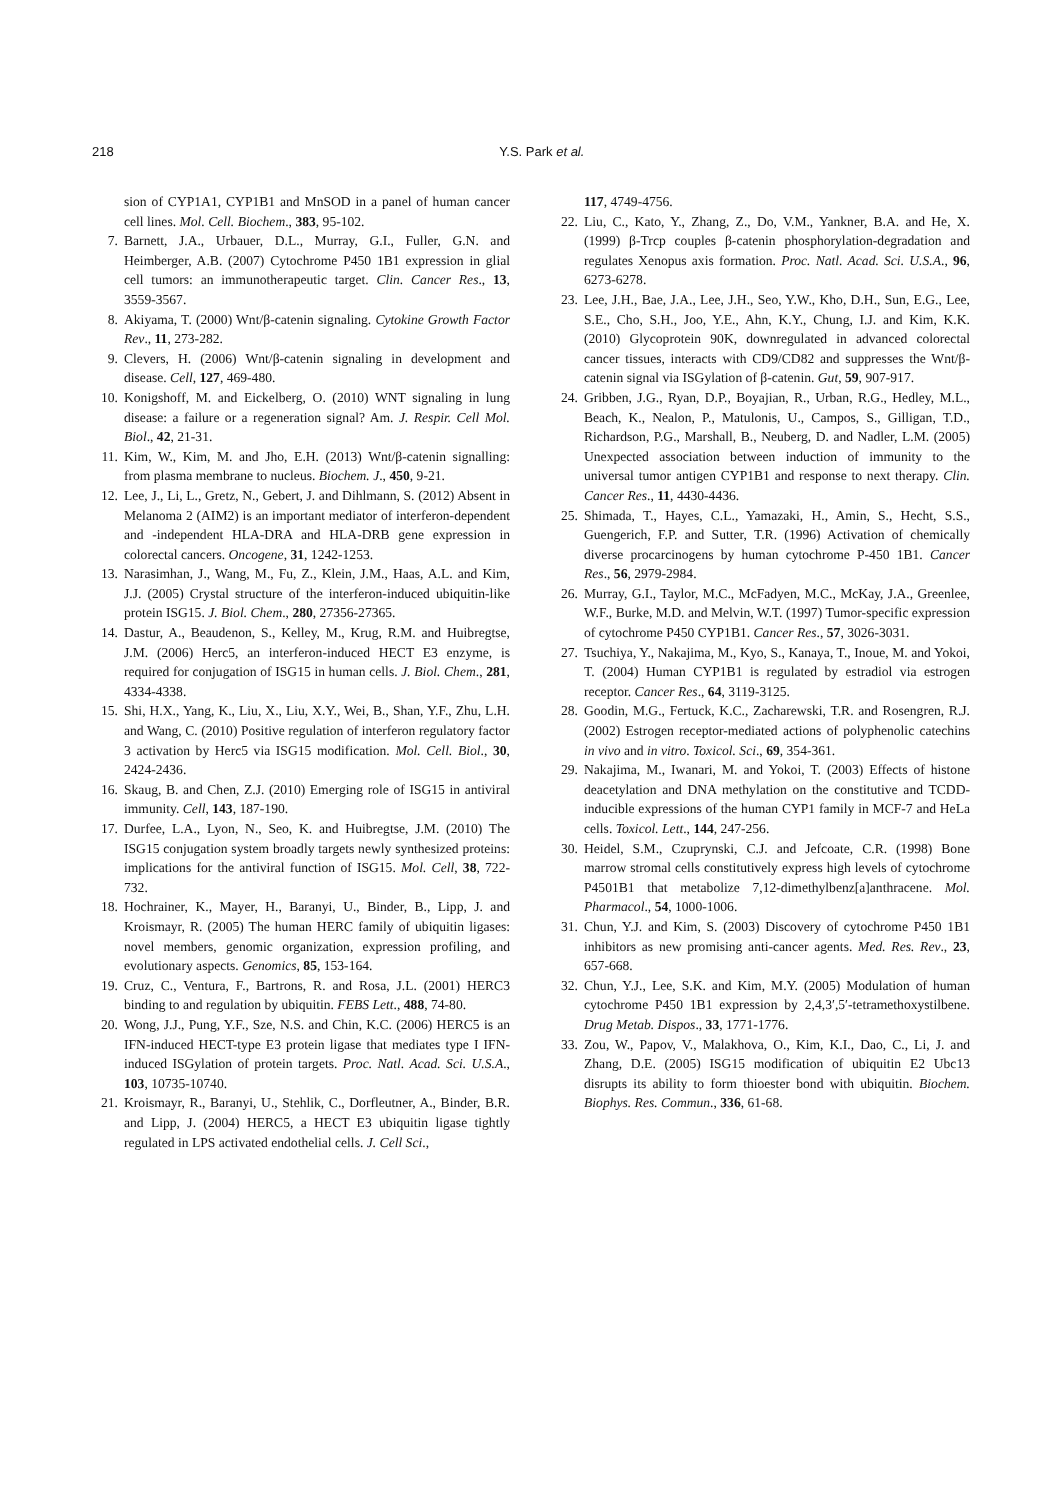218
Y.S. Park et al.
sion of CYP1A1, CYP1B1 and MnSOD in a panel of human cancer cell lines. Mol. Cell. Biochem., 383, 95-102.
7. Barnett, J.A., Urbauer, D.L., Murray, G.I., Fuller, G.N. and Heimberger, A.B. (2007) Cytochrome P450 1B1 expression in glial cell tumors: an immunotherapeutic target. Clin. Cancer Res., 13, 3559-3567.
8. Akiyama, T. (2000) Wnt/β-catenin signaling. Cytokine Growth Factor Rev., 11, 273-282.
9. Clevers, H. (2006) Wnt/β-catenin signaling in development and disease. Cell, 127, 469-480.
10. Konigshoff, M. and Eickelberg, O. (2010) WNT signaling in lung disease: a failure or a regeneration signal? Am. J. Respir. Cell Mol. Biol., 42, 21-31.
11. Kim, W., Kim, M. and Jho, E.H. (2013) Wnt/β-catenin signalling: from plasma membrane to nucleus. Biochem. J., 450, 9-21.
12. Lee, J., Li, L., Gretz, N., Gebert, J. and Dihlmann, S. (2012) Absent in Melanoma 2 (AIM2) is an important mediator of interferon-dependent and -independent HLA-DRA and HLA-DRB gene expression in colorectal cancers. Oncogene, 31, 1242-1253.
13. Narasimhan, J., Wang, M., Fu, Z., Klein, J.M., Haas, A.L. and Kim, J.J. (2005) Crystal structure of the interferon-induced ubiquitin-like protein ISG15. J. Biol. Chem., 280, 27356-27365.
14. Dastur, A., Beaudenon, S., Kelley, M., Krug, R.M. and Huibregtse, J.M. (2006) Herc5, an interferon-induced HECT E3 enzyme, is required for conjugation of ISG15 in human cells. J. Biol. Chem., 281, 4334-4338.
15. Shi, H.X., Yang, K., Liu, X., Liu, X.Y., Wei, B., Shan, Y.F., Zhu, L.H. and Wang, C. (2010) Positive regulation of interferon regulatory factor 3 activation by Herc5 via ISG15 modification. Mol. Cell. Biol., 30, 2424-2436.
16. Skaug, B. and Chen, Z.J. (2010) Emerging role of ISG15 in antiviral immunity. Cell, 143, 187-190.
17. Durfee, L.A., Lyon, N., Seo, K. and Huibregtse, J.M. (2010) The ISG15 conjugation system broadly targets newly synthesized proteins: implications for the antiviral function of ISG15. Mol. Cell, 38, 722-732.
18. Hochrainer, K., Mayer, H., Baranyi, U., Binder, B., Lipp, J. and Kroismayr, R. (2005) The human HERC family of ubiquitin ligases: novel members, genomic organization, expression profiling, and evolutionary aspects. Genomics, 85, 153-164.
19. Cruz, C., Ventura, F., Bartrons, R. and Rosa, J.L. (2001) HERC3 binding to and regulation by ubiquitin. FEBS Lett., 488, 74-80.
20. Wong, J.J., Pung, Y.F., Sze, N.S. and Chin, K.C. (2006) HERC5 is an IFN-induced HECT-type E3 protein ligase that mediates type I IFN-induced ISGylation of protein targets. Proc. Natl. Acad. Sci. U.S.A., 103, 10735-10740.
21. Kroismayr, R., Baranyi, U., Stehlik, C., Dorfleutner, A., Binder, B.R. and Lipp, J. (2004) HERC5, a HECT E3 ubiquitin ligase tightly regulated in LPS activated endothelial cells. J. Cell Sci.,
117, 4749-4756.
22. Liu, C., Kato, Y., Zhang, Z., Do, V.M., Yankner, B.A. and He, X. (1999) β-Trcp couples β-catenin phosphorylation-degradation and regulates Xenopus axis formation. Proc. Natl. Acad. Sci. U.S.A., 96, 6273-6278.
23. Lee, J.H., Bae, J.A., Lee, J.H., Seo, Y.W., Kho, D.H., Sun, E.G., Lee, S.E., Cho, S.H., Joo, Y.E., Ahn, K.Y., Chung, I.J. and Kim, K.K. (2010) Glycoprotein 90K, downregulated in advanced colorectal cancer tissues, interacts with CD9/CD82 and suppresses the Wnt/β-catenin signal via ISGylation of β-catenin. Gut, 59, 907-917.
24. Gribben, J.G., Ryan, D.P., Boyajian, R., Urban, R.G., Hedley, M.L., Beach, K., Nealon, P., Matulonis, U., Campos, S., Gilligan, T.D., Richardson, P.G., Marshall, B., Neuberg, D. and Nadler, L.M. (2005) Unexpected association between induction of immunity to the universal tumor antigen CYP1B1 and response to next therapy. Clin. Cancer Res., 11, 4430-4436.
25. Shimada, T., Hayes, C.L., Yamazaki, H., Amin, S., Hecht, S.S., Guengerich, F.P. and Sutter, T.R. (1996) Activation of chemically diverse procarcinogens by human cytochrome P-450 1B1. Cancer Res., 56, 2979-2984.
26. Murray, G.I., Taylor, M.C., McFadyen, M.C., McKay, J.A., Greenlee, W.F., Burke, M.D. and Melvin, W.T. (1997) Tumor-specific expression of cytochrome P450 CYP1B1. Cancer Res., 57, 3026-3031.
27. Tsuchiya, Y., Nakajima, M., Kyo, S., Kanaya, T., Inoue, M. and Yokoi, T. (2004) Human CYP1B1 is regulated by estradiol via estrogen receptor. Cancer Res., 64, 3119-3125.
28. Goodin, M.G., Fertuck, K.C., Zacharewski, T.R. and Rosengren, R.J. (2002) Estrogen receptor-mediated actions of polyphenolic catechins in vivo and in vitro. Toxicol. Sci., 69, 354-361.
29. Nakajima, M., Iwanari, M. and Yokoi, T. (2003) Effects of histone deacetylation and DNA methylation on the constitutive and TCDD-inducible expressions of the human CYP1 family in MCF-7 and HeLa cells. Toxicol. Lett., 144, 247-256.
30. Heidel, S.M., Czuprynski, C.J. and Jefcoate, C.R. (1998) Bone marrow stromal cells constitutively express high levels of cytochrome P4501B1 that metabolize 7,12-dimethylbenz[a]anthracene. Mol. Pharmacol., 54, 1000-1006.
31. Chun, Y.J. and Kim, S. (2003) Discovery of cytochrome P450 1B1 inhibitors as new promising anti-cancer agents. Med. Res. Rev., 23, 657-668.
32. Chun, Y.J., Lee, S.K. and Kim, M.Y. (2005) Modulation of human cytochrome P450 1B1 expression by 2,4,3′,5′-tetramethoxystilbene. Drug Metab. Dispos., 33, 1771-1776.
33. Zou, W., Papov, V., Malakhova, O., Kim, K.I., Dao, C., Li, J. and Zhang, D.E. (2005) ISG15 modification of ubiquitin E2 Ubc13 disrupts its ability to form thioester bond with ubiquitin. Biochem. Biophys. Res. Commun., 336, 61-68.